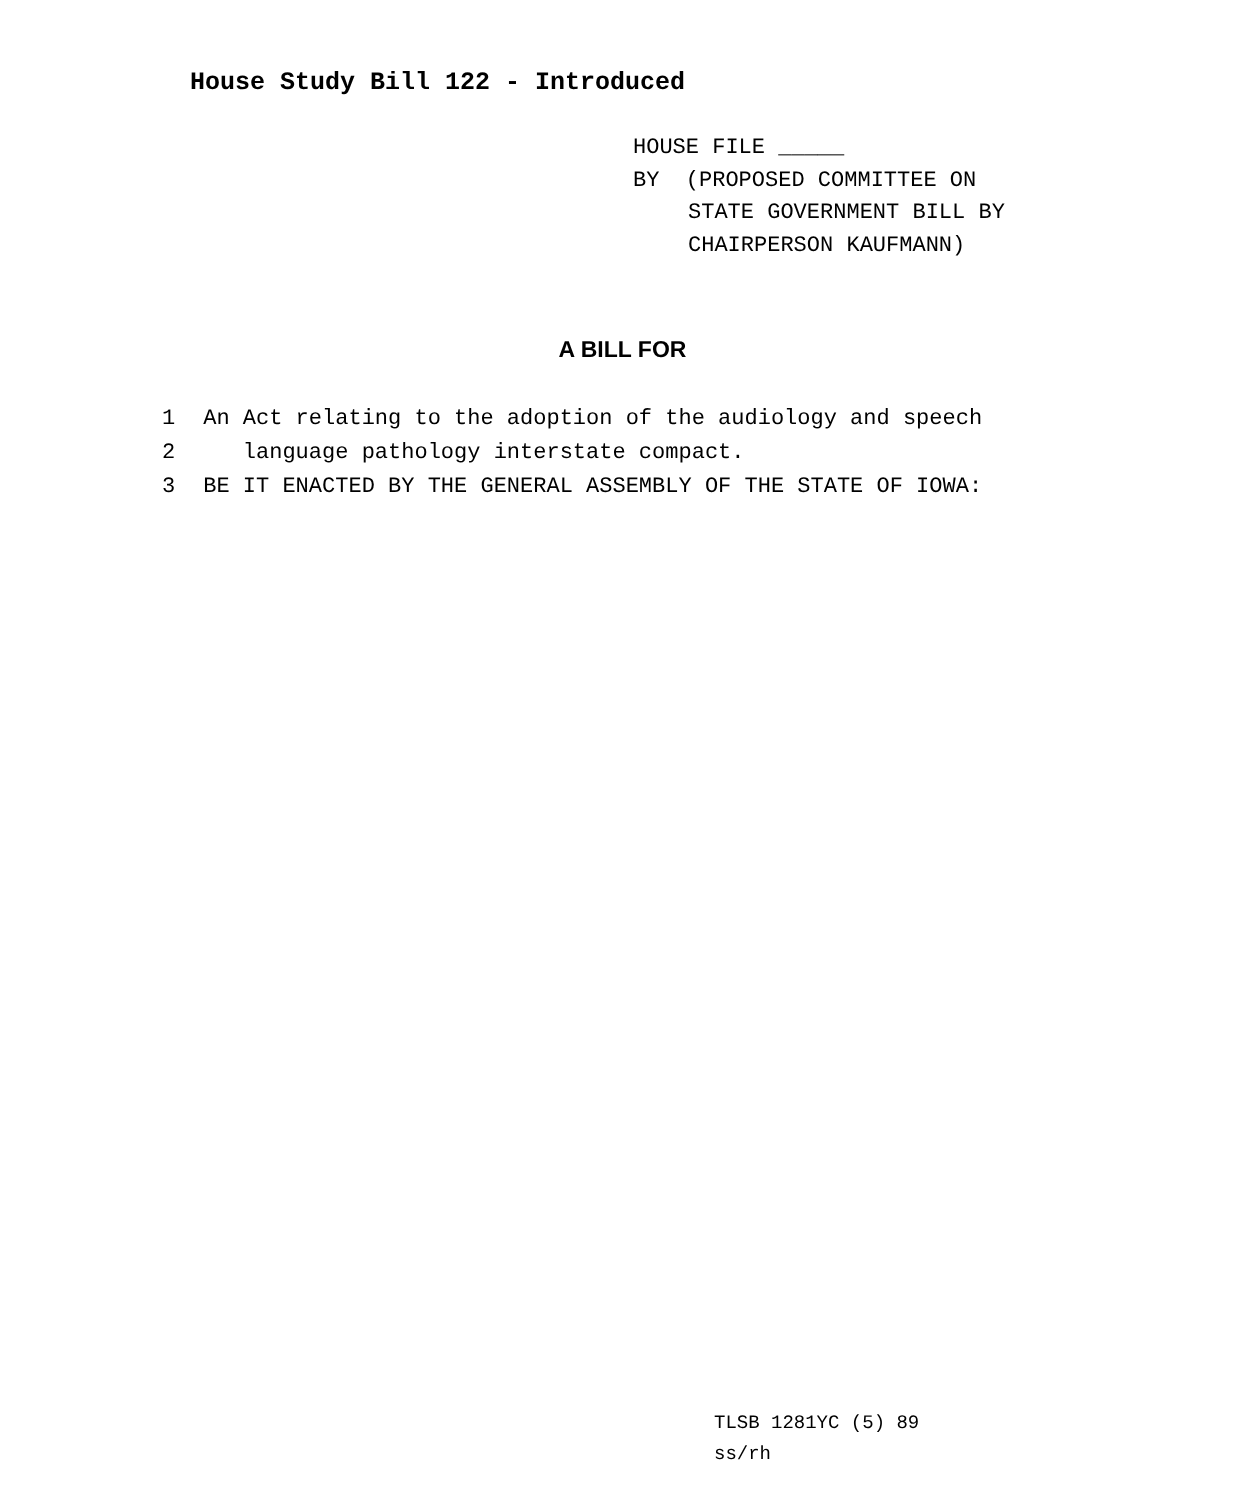House Study Bill 122 - Introduced
HOUSE FILE _____
BY (PROPOSED COMMITTEE ON
STATE GOVERNMENT BILL BY
CHAIRPERSON KAUFMANN)
A BILL FOR
1 An Act relating to the adoption of the audiology and speech
2 language pathology interstate compact.
3 BE IT ENACTED BY THE GENERAL ASSEMBLY OF THE STATE OF IOWA:
TLSB 1281YC (5) 89
ss/rh